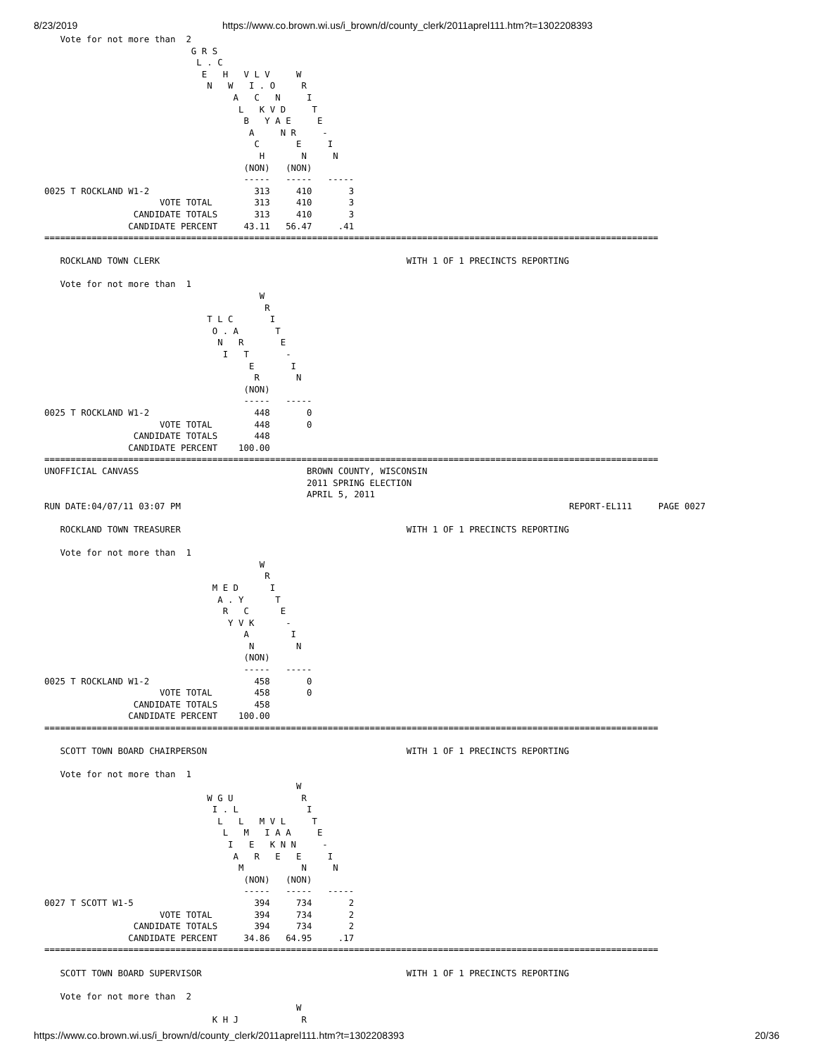8/23/2019 https://www.co.brown.wi.us/i_brown/d/county_clerk/2011aprel111.htm?t=1302208393
   Vote for not more than  2
                            G R S
                             L . C
                              E   H   V L V     W
                               N   W   I . O     R
                                    A   C   N     I
                                     L   K V D     T
                                      B   Y A E     E
                                       A     N R     -
                                        C       E     I
                                         H       N     N
                                      (NON)   (NON)
                                      -----   -----   -----
0025 T ROCKLAND W1-2                    313     410       3
                      VOTE TOTAL        313     410       3
                 CANDIDATE TOTALS       313     410       3
                CANDIDATE PERCENT     43.11   56.47     .41
=====================================================================================================================

   ROCKLAND TOWN CLERK                                               WITH 1 OF 1 PRECINCTS REPORTING

   Vote for not more than  1
                                         W
                                          R
                               T L C       I
                                O . A       T
                                 N   R       E
                                  I   T       -
                                       E       I
                                        R       N
                                      (NON)
                                      -----   -----
0025 T ROCKLAND W1-2                    448       0
                      VOTE TOTAL        448       0
                 CANDIDATE TOTALS       448
                CANDIDATE PERCENT    100.00
=====================================================================================================================
UNOFFICIAL CANVASS                                BROWN COUNTY, WISCONSIN
                                                  2011 SPRING ELECTION
                                                  APRIL 5, 2011
RUN DATE:04/07/11 03:07 PM                                                                          REPORT-EL111     PAGE 0027

   ROCKLAND TOWN TREASURER                                           WITH 1 OF 1 PRECINCTS REPORTING

   Vote for not more than  1
                                         W
                                          R
                                M E D      I
                                 A . Y      T
                                  R   C      E
                                   Y V K      -
                                      A        I
                                       N        N
                                      (NON)
                                      -----   -----
0025 T ROCKLAND W1-2                    458       0
                      VOTE TOTAL        458       0
                 CANDIDATE TOTALS       458
                CANDIDATE PERCENT    100.00
=====================================================================================================================

   SCOTT TOWN BOARD CHAIRPERSON                                      WITH 1 OF 1 PRECINCTS REPORTING

   Vote for not more than  1
                                                W
                               W G U             R
                                I . L             I
                                 L   L   M V L     T
                                  L   M   I A A     E
                                   I   E   K N N     -
                                    A   R   E   E     I
                                     M           N     N
                                      (NON)   (NON)
                                      -----   -----   -----
0027 T SCOTT W1-5                       394     734       2
                      VOTE TOTAL        394     734       2
                 CANDIDATE TOTALS       394     734       2
                CANDIDATE PERCENT     34.86   64.95     .17
=====================================================================================================================

   SCOTT TOWN BOARD SUPERVISOR                                       WITH 1 OF 1 PRECINCTS REPORTING

   Vote for not more than  2
                                                W
                                K H J            R
https://www.co.brown.wi.us/i_brown/d/county_clerk/2011aprel111.htm?t=1302208393 20/36